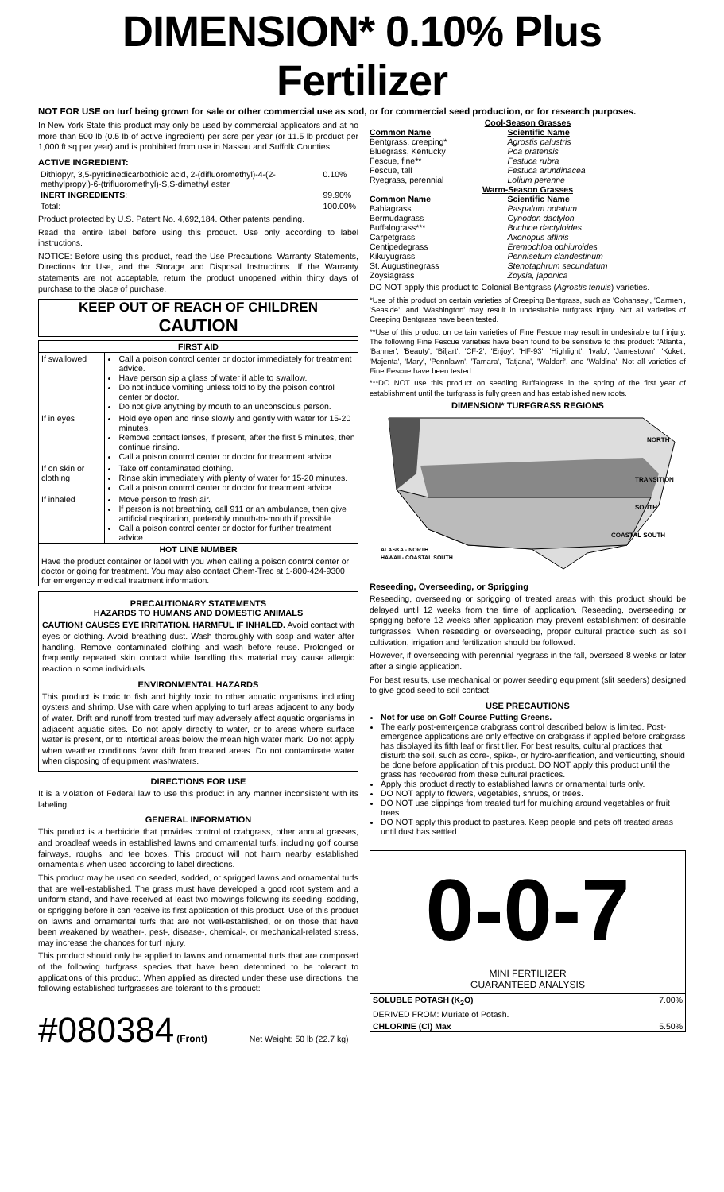DIMENSION* 0.10% Plus Fertilizer
NOT FOR USE on turf being grown for sale or other commercial use as sod, or for commercial seed production, or for research purposes.
In New York State this product may only be used by commercial applicators and at no more than 500 lb (0.5 lb of active ingredient) per acre per year (or 11.5 lb product per 1,000 ft sq per year) and is prohibited from use in Nassau and Suffolk Counties.
ACTIVE INGREDIENT:
| Dithiopyr, 3,5-pyridinedicarbothioic acid, 2-(difluoromethyl)-4-(2-methylpropyl)-6-(trifluoromethyl)-S,S-dimethyl ester | 0.10% |
| INERT INGREDIENTS : | 99.90% |
| Total: | 100.00% |
Product protected by U.S. Patent No. 4,692,184. Other patents pending.
Read the entire label before using this product. Use only according to label instructions.
NOTICE: Before using this product, read the Use Precautions, Warranty Statements, Directions for Use, and the Storage and Disposal Instructions. If the Warranty statements are not acceptable, return the product unopened within thirty days of purchase to the place of purchase.
KEEP OUT OF REACH OF CHILDREN
CAUTION
| FIRST AID | |
| --- | --- |
| If swallowed | Call a poison control center or doctor immediately for treatment advice. Have person sip a glass of water if able to swallow. Do not induce vomiting unless told to by the poison control center or doctor. Do not give anything by mouth to an unconscious person. |
| If in eyes | Hold eye open and rinse slowly and gently with water for 15-20 minutes. Remove contact lenses, if present, after the first 5 minutes, then continue rinsing. Call a poison control center or doctor for treatment advice. |
| If on skin or clothing | Take off contaminated clothing. Rinse skin immediately with plenty of water for 15-20 minutes. Call a poison control center or doctor for treatment advice. |
| If inhaled | Move person to fresh air. If person is not breathing, call 911 or an ambulance, then give artificial respiration, preferably mouth-to-mouth if possible. Call a poison control center or doctor for further treatment advice. |
| HOT LINE NUMBER | |
| Have the product container or label with you when calling a poison control center or doctor or going for treatment. You may also contact Chem-Trec at 1-800-424-9300 for emergency medical treatment information. | |
PRECAUTIONARY STATEMENTS
HAZARDS TO HUMANS AND DOMESTIC ANIMALS
CAUTION! CAUSES EYE IRRITATION. HARMFUL IF INHALED. Avoid contact with eyes or clothing. Avoid breathing dust. Wash thoroughly with soap and water after handling. Remove contaminated clothing and wash before reuse. Prolonged or frequently repeated skin contact while handling this material may cause allergic reaction in some individuals.
ENVIRONMENTAL HAZARDS
This product is toxic to fish and highly toxic to other aquatic organisms including oysters and shrimp. Use with care when applying to turf areas adjacent to any body of water. Drift and runoff from treated turf may adversely affect aquatic organisms in adjacent aquatic sites. Do not apply directly to water, or to areas where surface water is present, or to intertidal areas below the mean high water mark. Do not apply when weather conditions favor drift from treated areas. Do not contaminate water when disposing of equipment washwaters.
DIRECTIONS FOR USE
It is a violation of Federal law to use this product in any manner inconsistent with its labeling.
GENERAL INFORMATION
This product is a herbicide that provides control of crabgrass, other annual grasses, and broadleaf weeds in established lawns and ornamental turfs, including golf course fairways, roughs, and tee boxes. This product will not harm nearby established ornamentals when used according to label directions.
This product may be used on seeded, sodded, or sprigged lawns and ornamental turfs that are well-established. The grass must have developed a good root system and a uniform stand, and have received at least two mowings following its seeding, sodding, or sprigging before it can receive its first application of this product. Use of this product on lawns and ornamental turfs that are not well-established, or on those that have been weakened by weather-, pest-, disease-, chemical-, or mechanical-related stress, may increase the chances for turf injury.
This product should only be applied to lawns and ornamental turfs that are composed of the following turfgrass species that have been determined to be tolerant to applications of this product. When applied as directed under these use directions, the following established turfgrasses are tolerant to this product:
#080384 (Front) Net Weight: 50 lb (22.7 kg)
| Cool-Season Grasses | |
| --- | --- |
| Common Name | Scientific Name |
| Bentgrass, creeping* | Agrostis palustris |
| Bluegrass, Kentucky | Poa pratensis |
| Fescue, fine** | Festuca rubra |
| Fescue, tall | Festuca arundinacea |
| Ryegrass, perennial | Lolium perenne |
| Warm-Season Grasses | |
| Common Name | Scientific Name |
| Bahiagrass | Paspalum notatum |
| Bermudagrass | Cynodon dactylon |
| Buffalograss*** | Buchloe dactyloides |
| Carpetgrass | Axonopus affinis |
| Centipedegrass | Eremochloa ophiuroides |
| Kikuyugrass | Pennisetum clandestinum |
| St. Augustinegrass | Stenotaphrum secundatum |
| Zoysiagrass | Zoysia, japonica |
DO NOT apply this product to Colonial Bentgrass (Agrostis tenuis) varieties.
*Use of this product on certain varieties of Creeping Bentgrass, such as 'Cohansey', 'Carmen', 'Seaside', and 'Washington' may result in undesirable turfgrass injury. Not all varieties of Creeping Bentgrass have been tested.
**Use of this product on certain varieties of Fine Fescue may result in undesirable turf injury. The following Fine Fescue varieties have been found to be sensitive to this product: 'Atlanta', 'Banner', 'Beauty', 'Biljart', 'CF-2', 'Enjoy', 'HF-93', 'Highlight', 'Ivalo', 'Jamestown', 'Koket', 'Majenta', 'Mary', 'Pennlawn', 'Tamara', 'Tatjana', 'Waldorf', and 'Waldina'. Not all varieties of Fine Fescue have been tested.
***DO NOT use this product on seedling Buffalograss in the spring of the first year of establishment until the turfgrass is fully green and has established new roots.
DIMENSION* TURFGRASS REGIONS
NORTH
TRANSITION
SOUTH
COASTAL SOUTH
ALASKA - NORTH
HAWAII - COASTAL SOUTH
Reseeding, Overseeding, or Sprigging
Reseeding, overseeding or sprigging of treated areas with this product should be delayed until 12 weeks from the time of application. Reseeding, overseeding or sprigging before 12 weeks after application may prevent establishment of desirable turfgrasses. When reseeding or overseeding, proper cultural practice such as soil cultivation, irrigation and fertilization should be followed.
However, if overseeding with perennial ryegrass in the fall, overseed 8 weeks or later after a single application.
For best results, use mechanical or power seeding equipment (slit seeders) designed to give good seed to soil contact.
USE PRECAUTIONS
Not for use on Golf Course Putting Greens.
The early post-emergence crabgrass control described below is limited. Post-emergence applications are only effective on crabgrass if applied before crabgrass has displayed its fifth leaf or first tiller. For best results, cultural practices that disturb the soil, such as core-, spike-, or hydro-aerification, and verticutting, should be done before application of this product. DO NOT apply this product until the grass has recovered from these cultural practices.
Apply this product directly to established lawns or ornamental turfs only.
DO NOT apply to flowers, vegetables, shrubs, or trees.
DO NOT use clippings from treated turf for mulching around vegetables or fruit trees.
DO NOT apply this product to pastures. Keep people and pets off treated areas until dust has settled.
0-0-7
MINI FERTILIZER
GUARANTEED ANALYSIS
| SOLUBLE POTASH (K<sub>2</sub>O) | 7.00% |
| DERIVED FROM: Muriate of Potash. | |
| CHLORINE (Cl) Max | 5.50% |